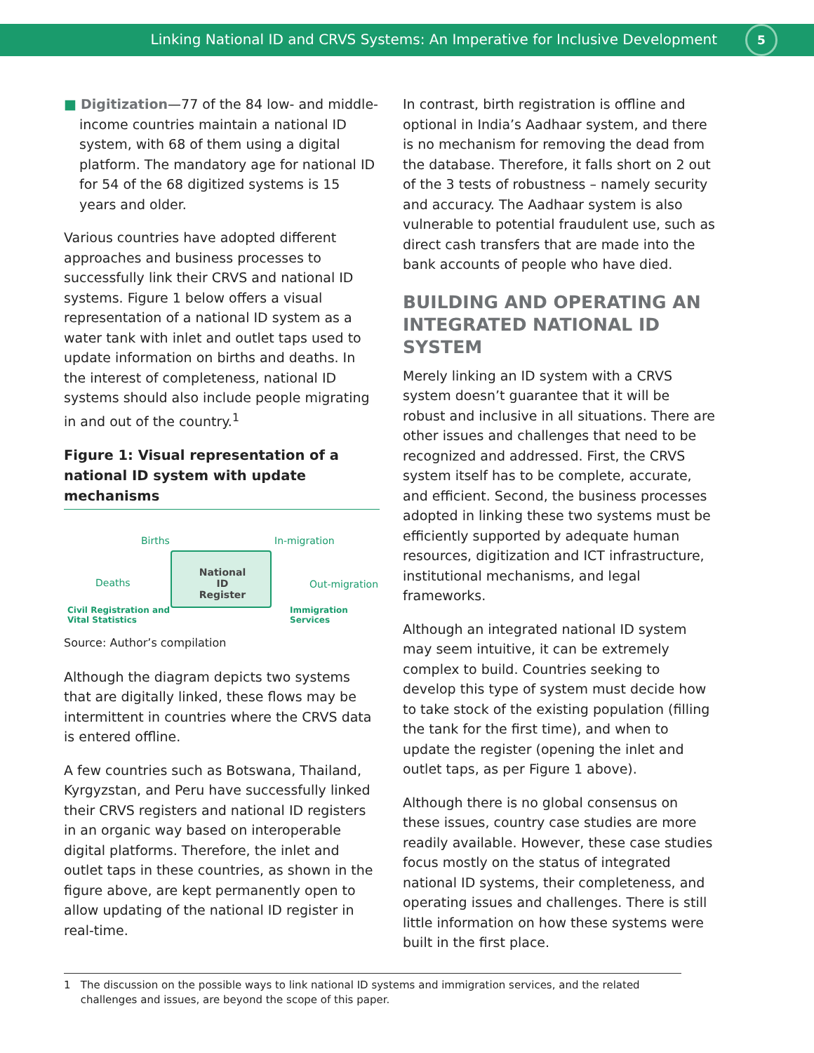Linking National ID and CRVS Systems: An Imperative for Inclusive Development
5
■ Digitization—77 of the 84 low- and middle-income countries maintain a national ID system, with 68 of them using a digital platform. The mandatory age for national ID for 54 of the 68 digitized systems is 15 years and older.
Various countries have adopted different approaches and business processes to successfully link their CRVS and national ID systems. Figure 1 below offers a visual representation of a national ID system as a water tank with inlet and outlet taps used to update information on births and deaths. In the interest of completeness, national ID systems should also include people migrating in and out of the country.<sup>1</sup>
Figure 1: Visual representation of a national ID system with update mechanisms
Births In-migration
Deaths
National ID Register
Out-migration
Civil Registration and
Vital Statistics
Immigration Services
Source: Author’s compilation
Although the diagram depicts two systems that are digitally linked, these flows may be intermittent in countries where the CRVS data is entered offline.
A few countries such as Botswana, Thailand, Kyrgyzstan, and Peru have successfully linked their CRVS registers and national ID registers in an organic way based on interoperable digital platforms. Therefore, the inlet and outlet taps in these countries, as shown in the figure above, are kept permanently open to allow updating of the national ID register in real-time.
In contrast, birth registration is offline and optional in India’s Aadhaar system, and there is no mechanism for removing the dead from the database. Therefore, it falls short on 2 out of the 3 tests of robustness – namely security and accuracy. The Aadhaar system is also vulnerable to potential fraudulent use, such as direct cash transfers that are made into the bank accounts of people who have died.
BUILDING AND OPERATING AN INTEGRATED NATIONAL ID SYSTEM
Merely linking an ID system with a CRVS system doesn’t guarantee that it will be robust and inclusive in all situations. There are other issues and challenges that need to be recognized and addressed. First, the CRVS system itself has to be complete, accurate, and efficient. Second, the business processes adopted in linking these two systems must be efficiently supported by adequate human resources, digitization and ICT infrastructure, institutional mechanisms, and legal frameworks.
Although an integrated national ID system may seem intuitive, it can be extremely complex to build. Countries seeking to develop this type of system must decide how to take stock of the existing population (filling the tank for the first time), and when to update the register (opening the inlet and outlet taps, as per Figure 1 above).
Although there is no global consensus on these issues, country case studies are more readily available. However, these case studies focus mostly on the status of integrated national ID systems, their completeness, and operating issues and challenges. There is still little information on how these systems were built in the first place.
1 The discussion on the possible ways to link national ID systems and immigration services, and the related
challenges and issues, are beyond the scope of this paper.